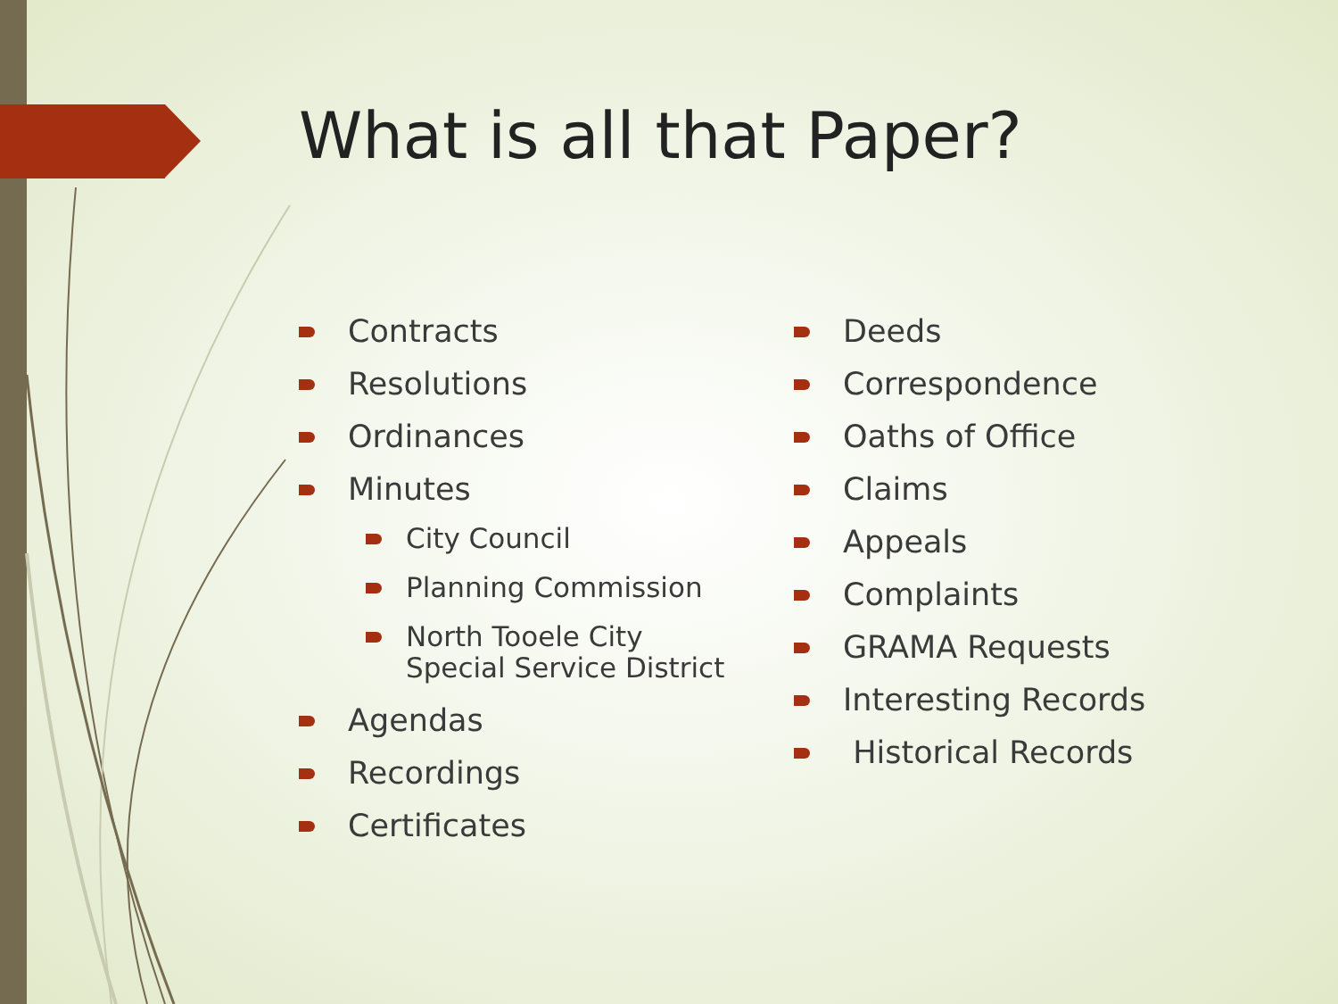What is all that Paper?
Contracts
Resolutions
Ordinances
Minutes
City Council
Planning Commission
North Tooele City
Special Service District
Agendas
Recordings
Certificates
Deeds
Correspondence
Oaths of Office
Claims
Appeals
Complaints
GRAMA Requests
Interesting Records
Historical Records